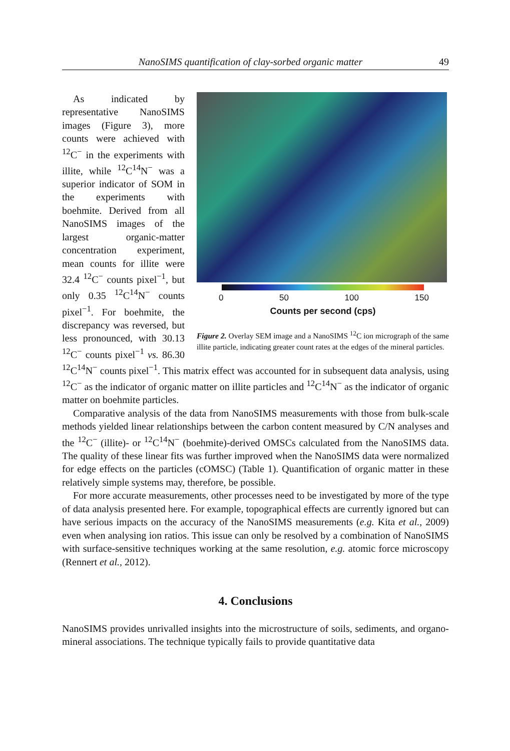NanoSIMS quantification of clay-sorbed organic matter 49
0 50 100 150
Counts per second (cps)
Figure 2. Overlay SEM image and a NanoSIMS <sup>12</sup>C ion micrograph of the same illite particle, indicating greater count rates at the edges of the mineral particles.
As indicated by representative NanoSIMS images (Figure 3), more counts were achieved with <sup>12</sup>C<sup>−</sup> in the experiments with illite, while <sup>12</sup>C<sup>14</sup>N<sup>−</sup> was a superior indicator of SOM in the experiments with boehmite. Derived from all NanoSIMS images of the largest organic-matter concentration experiment, mean counts for illite were 32.4 <sup>12</sup>C<sup>−</sup> counts pixel<sup>−1</sup>, but only 0.35 <sup>12</sup>C<sup>14</sup>N<sup>−</sup> counts pixel<sup>−1</sup>. For boehmite, the discrepancy was reversed, but less pronounced, with 30.13 <sup>12</sup>C<sup>−</sup> counts pixel<sup>−1</sup> vs. 86.30 <sup>12</sup>C<sup>14</sup>N<sup>−</sup> counts pixel<sup>−1</sup>. This matrix effect was accounted for in subsequent data analysis, using <sup>12</sup>C<sup>−</sup> as the indicator of organic matter on illite particles and <sup>12</sup>C<sup>14</sup>N<sup>−</sup> as the indicator of organic matter on boehmite particles.
Comparative analysis of the data from NanoSIMS measurements with those from bulk-scale methods yielded linear relationships between the carbon content measured by C/N analyses and the <sup>12</sup>C<sup>−</sup> (illite)- or <sup>12</sup>C<sup>14</sup>N<sup>−</sup> (boehmite)-derived OMSCs calculated from the NanoSIMS data. The quality of these linear fits was further improved when the NanoSIMS data were normalized for edge effects on the particles (cOMSC) (Table 1). Quantification of organic matter in these relatively simple systems may, therefore, be possible.
For more accurate measurements, other processes need to be investigated by more of the type of data analysis presented here. For example, topographical effects are currently ignored but can have serious impacts on the accuracy of the NanoSIMS measurements (e.g. Kita et al., 2009) even when analysing ion ratios. This issue can only be resolved by a combination of NanoSIMS with surface-sensitive techniques working at the same resolution, e.g. atomic force microscopy (Rennert et al., 2012).
4. Conclusions
NanoSIMS provides unrivalled insights into the microstructure of soils, sediments, and organo-mineral associations. The technique typically fails to provide quantitative data